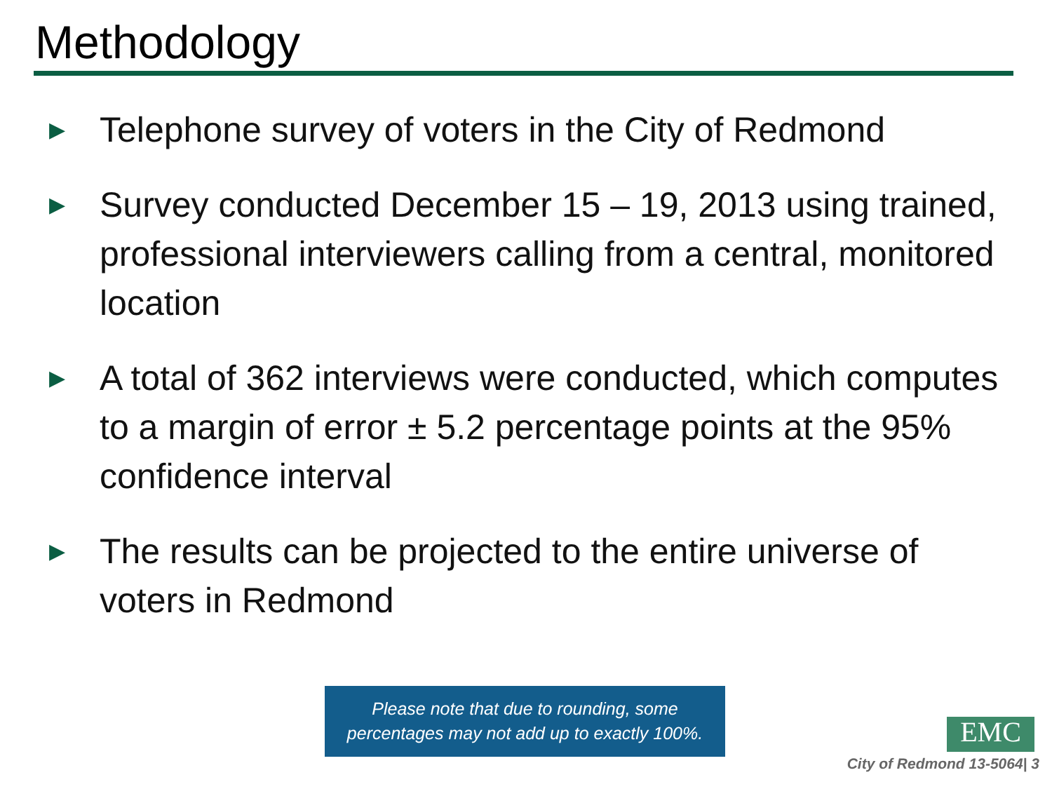Methodology
▶ Telephone survey of voters in the City of Redmond
▶ Survey conducted December 15 – 19, 2013 using trained, professional interviewers calling from a central, monitored location
▶ A total of 362 interviews were conducted, which computes to a margin of error ± 5.2 percentage points at the 95% confidence interval
▶ The results can be projected to the entire universe of voters in Redmond
Please note that due to rounding, some
percentages may not add up to exactly 100%.
EMC
City of Redmond 13-5064| 3